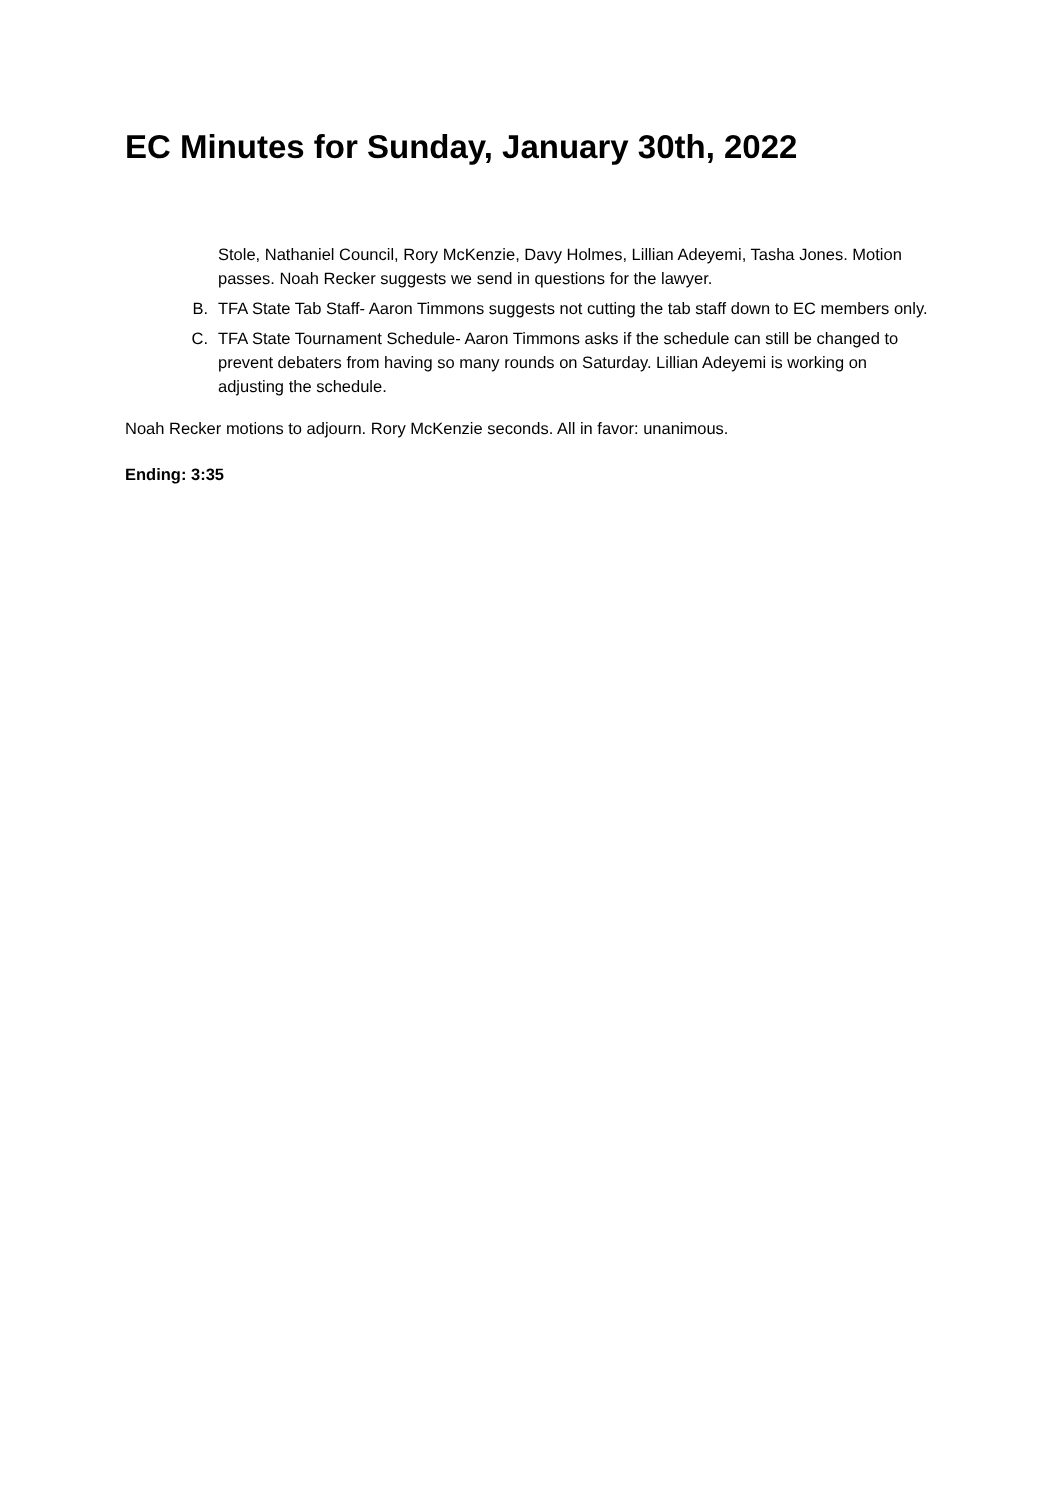EC Minutes for Sunday, January 30th, 2022
Stole, Nathaniel Council, Rory McKenzie, Davy Holmes, Lillian Adeyemi, Tasha Jones. Motion passes. Noah Recker suggests we send in questions for the lawyer.
B. TFA State Tab Staff- Aaron Timmons suggests not cutting the tab staff down to EC members only.
C. TFA State Tournament Schedule- Aaron Timmons asks if the schedule can still be changed to prevent debaters from having so many rounds on Saturday. Lillian Adeyemi is working on adjusting the schedule.
Noah Recker motions to adjourn. Rory McKenzie seconds. All in favor: unanimous.
Ending: 3:35